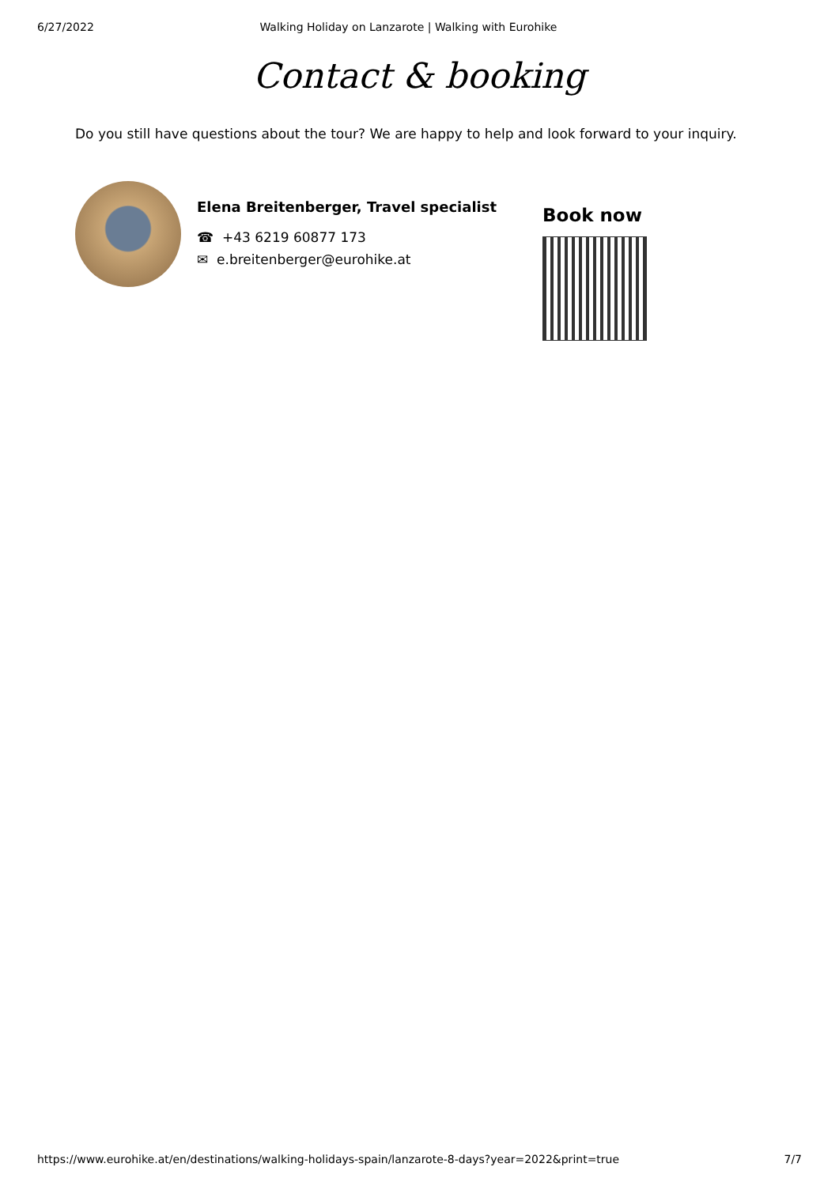6/27/2022 Walking Holiday on Lanzarote | Walking with Eurohike
Contact & booking
Do you still have questions about the tour? We are happy to help and look forward to your inquiry.
Elena Breitenberger, Travel specialist
☎ +43 6219 60877 173
✉ e.breitenberger@eurohike.at
Book now
https://www.eurohike.at/en/destinations/walking-holidays-spain/lanzarote-8-days?year=2022&print=true 7/7